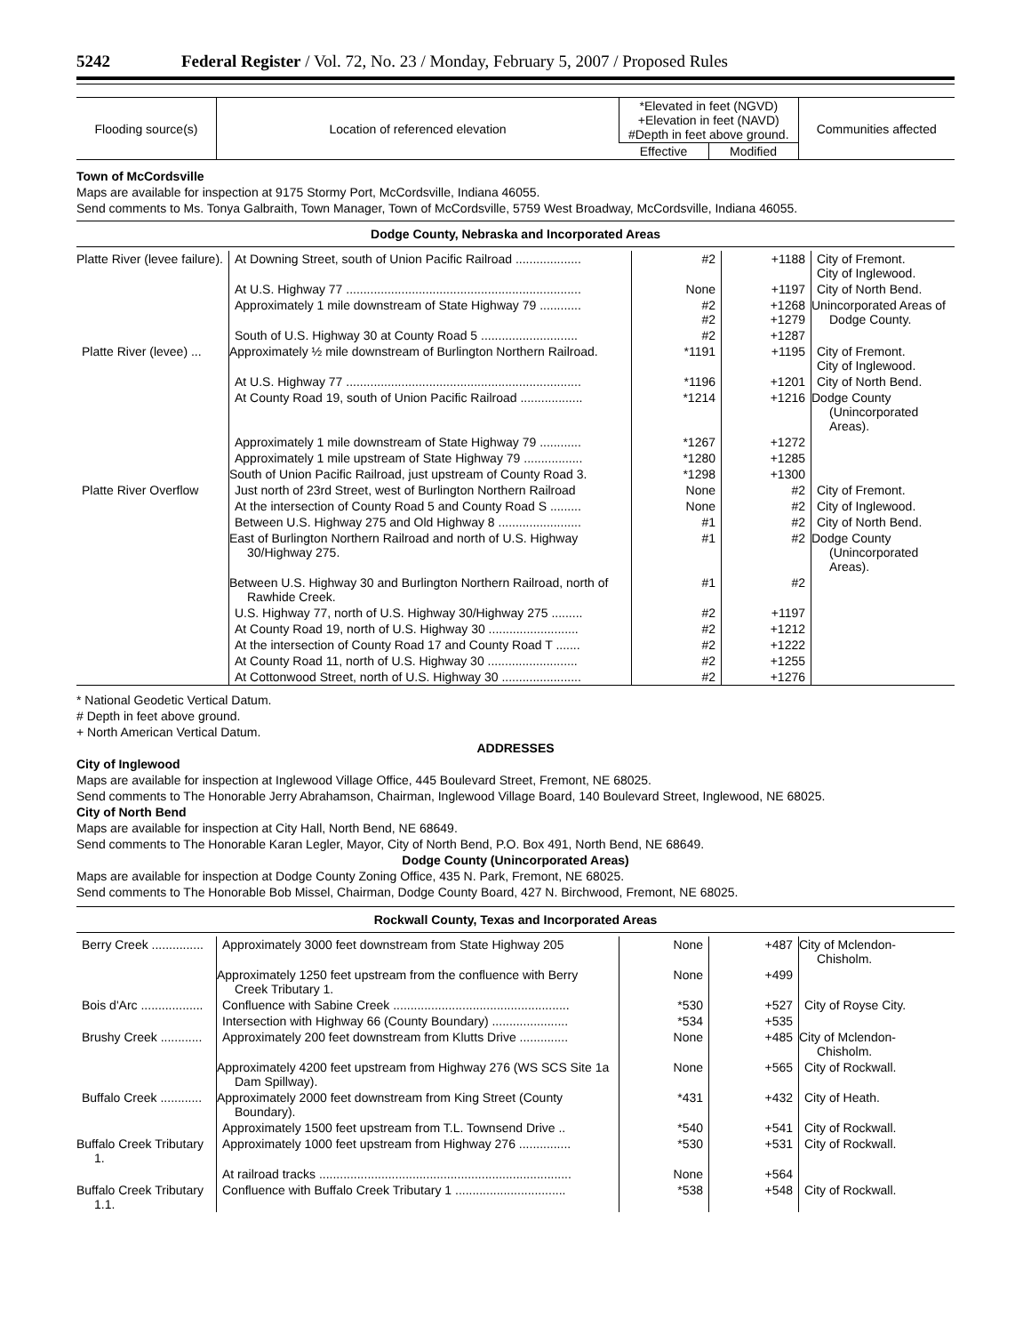5242 Federal Register / Vol. 72, No. 23 / Monday, February 5, 2007 / Proposed Rules
| Flooding source(s) | Location of referenced elevation | *Elevated in feet (NGVD) +Elevation in feet (NAVD) #Depth in feet above ground. | | Communities affected |
| --- | --- | --- | --- | --- |
| | | Effective | Modified | |
Town of McCordsville
Maps are available for inspection at 9175 Stormy Port, McCordsville, Indiana 46055.
Send comments to Ms. Tonya Galbraith, Town Manager, Town of McCordsville, 5759 West Broadway, McCordsville, Indiana 46055.
Dodge County, Nebraska and Incorporated Areas
| Platte River (levee failure). | At Downing Street, south of Union Pacific Railroad ................... | #2 | +1188 | City of Fremont. City of Inglewood. |
| | At U.S. Highway 77 .................................................................... | None | +1197 | City of North Bend. |
| | Approximately 1 mile downstream of State Highway 79 ............ | #2 #2 | +1268 +1279 | Unincorporated Areas of Dodge County. |
| | South of U.S. Highway 30 at County Road 5 ............................ | #2 | +1287 | |
| Platte River (levee) ... | Approximately ½ mile downstream of Burlington Northern Railroad. | *1191 | +1195 | City of Fremont. City of Inglewood. |
| | At U.S. Highway 77 .................................................................... | *1196 | +1201 | City of North Bend. |
| | At County Road 19, south of Union Pacific Railroad .................. | *1214 | +1216 | Dodge County (Unincorporated Areas). |
| | Approximately 1 mile downstream of State Highway 79 ............ | *1267 | +1272 | |
| | Approximately 1 mile upstream of State Highway 79 ................. | *1280 | +1285 | |
| | South of Union Pacific Railroad, just upstream of County Road 3. | *1298 | +1300 | |
| Platte River Overflow | Just north of 23rd Street, west of Burlington Northern Railroad | None | #2 | City of Fremont. |
| | At the intersection of County Road 5 and County Road S ......... | None | #2 | City of Inglewood. |
| | Between U.S. Highway 275 and Old Highway 8 ........................ | #1 | #2 | City of North Bend. |
| | East of Burlington Northern Railroad and north of U.S. Highway 30/Highway 275. | #1 | #2 | Dodge County (Unincorporated Areas). |
| | Between U.S. Highway 30 and Burlington Northern Railroad, north of Rawhide Creek. | #1 | #2 | |
| | U.S. Highway 77, north of U.S. Highway 30/Highway 275 ......... | #2 | +1197 | |
| | At County Road 19, north of U.S. Highway 30 .......................... | #2 | +1212 | |
| | At the intersection of County Road 17 and County Road T ....... | #2 | +1222 | |
| | At County Road 11, north of U.S. Highway 30 .......................... | #2 | +1255 | |
| | At Cottonwood Street, north of U.S. Highway 30 ....................... | #2 | +1276 | |
* National Geodetic Vertical Datum.
# Depth in feet above ground.
+ North American Vertical Datum.
ADDRESSES
City of Inglewood
Maps are available for inspection at Inglewood Village Office, 445 Boulevard Street, Fremont, NE 68025.
Send comments to The Honorable Jerry Abrahamson, Chairman, Inglewood Village Board, 140 Boulevard Street, Inglewood, NE 68025.
City of North Bend
Maps are available for inspection at City Hall, North Bend, NE 68649.
Send comments to The Honorable Karan Legler, Mayor, City of North Bend, P.O. Box 491, North Bend, NE 68649.
Dodge County (Unincorporated Areas)
Maps are available for inspection at Dodge County Zoning Office, 435 N. Park, Fremont, NE 68025.
Send comments to The Honorable Bob Missel, Chairman, Dodge County Board, 427 N. Birchwood, Fremont, NE 68025.
Rockwall County, Texas and Incorporated Areas
| Berry Creek ............... | Approximately 3000 feet downstream from State Highway 205 | None | +487 | City of Mclendon-Chisholm. |
| | Approximately 1250 feet upstream from the confluence with Berry Creek Tributary 1. | None | +499 | |
| Bois d'Arc .................. | Confluence with Sabine Creek ................................................... | *530 | +527 | City of Royse City. |
| | Intersection with Highway 66 (County Boundary) ...................... | *534 | +535 | |
| Brushy Creek ............ | Approximately 200 feet downstream from Klutts Drive .............. | None | +485 | City of Mclendon-Chisholm. |
| | Approximately 4200 feet upstream from Highway 276 (WS SCS Site 1a Dam Spillway). | None | +565 | City of Rockwall. |
| Buffalo Creek ............ | Approximately 2000 feet downstream from King Street (County Boundary). | *431 | +432 | City of Heath. |
| | Approximately 1500 feet upstream from T.L. Townsend Drive .. | *540 | +541 | City of Rockwall. |
| Buffalo Creek Tributary 1. | Approximately 1000 feet upstream from Highway 276 ............... | *530 | +531 | City of Rockwall. |
| | At railroad tracks ......................................................................... | None | +564 | |
| Buffalo Creek Tributary 1.1. | Confluence with Buffalo Creek Tributary 1 ................................ | *538 | +548 | City of Rockwall. |